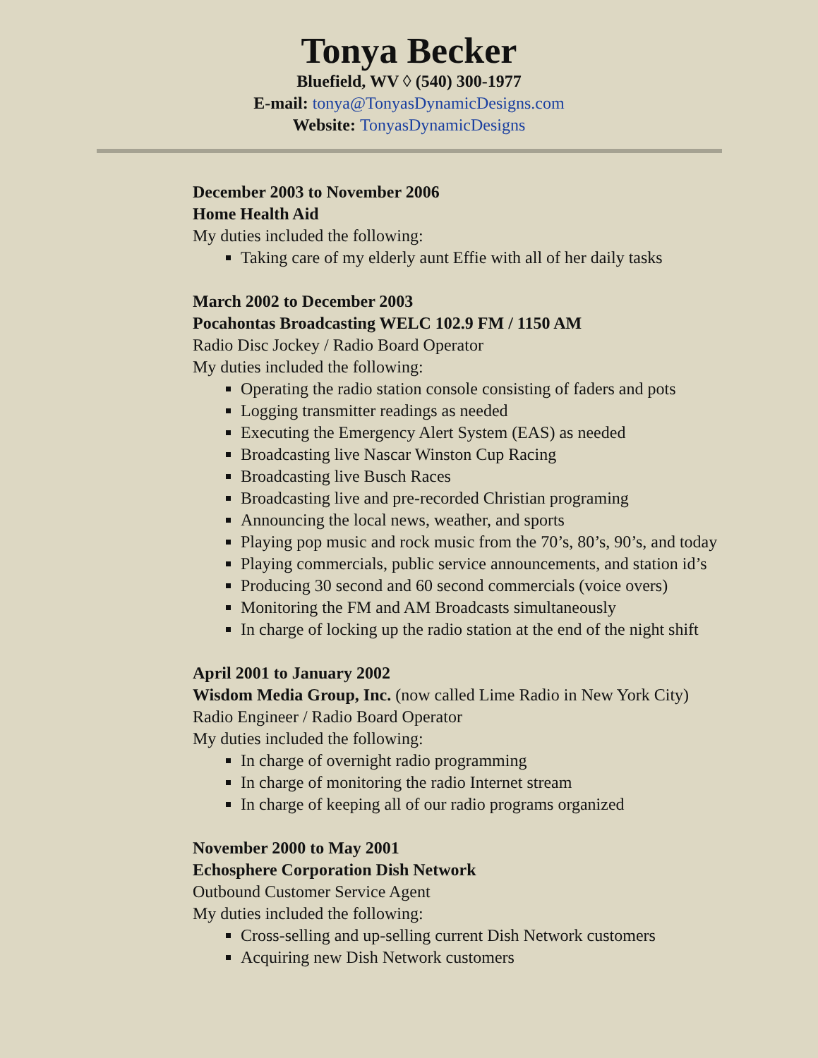Tonya Becker
Bluefield, WV ◊ (540) 300-1977
E-mail: tonya@TonyasDynamicDesigns.com
Website: TonyasDynamicDesigns
December 2003 to November 2006
Home Health Aid
My duties included the following:
Taking care of my elderly aunt Effie with all of her daily tasks
March 2002 to December 2003
Pocahontas Broadcasting WELC 102.9 FM / 1150 AM
Radio Disc Jockey / Radio Board Operator
My duties included the following:
Operating the radio station console consisting of faders and pots
Logging transmitter readings as needed
Executing the Emergency Alert System (EAS) as needed
Broadcasting live Nascar Winston Cup Racing
Broadcasting live Busch Races
Broadcasting live and pre-recorded Christian programing
Announcing the local news, weather, and sports
Playing pop music and rock music from the 70’s, 80’s, 90’s, and today
Playing commercials, public service announcements, and station id’s
Producing 30 second and 60 second commercials (voice overs)
Monitoring the FM and AM Broadcasts simultaneously
In charge of locking up the radio station at the end of the night shift
April 2001 to January 2002
Wisdom Media Group, Inc. (now called Lime Radio in New York City)
Radio Engineer / Radio Board Operator
My duties included the following:
In charge of overnight radio programming
In charge of monitoring the radio Internet stream
In charge of keeping all of our radio programs organized
November 2000 to May 2001
Echosphere Corporation Dish Network
Outbound Customer Service Agent
My duties included the following:
Cross-selling and up-selling current Dish Network customers
Acquiring new Dish Network customers